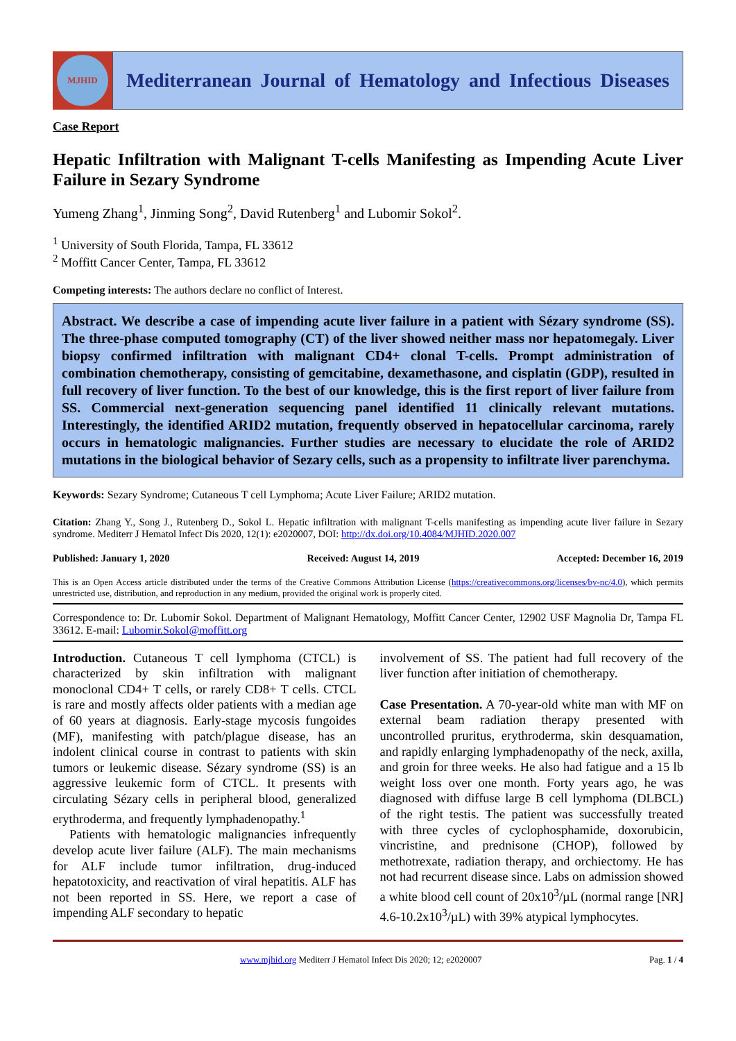MJHID
Mediterranean Journal of Hematology and Infectious Diseases
Case Report
Hepatic Infiltration with Malignant T-cells Manifesting as Impending Acute Liver Failure in Sezary Syndrome
Yumeng Zhang<sup>1</sup>, Jinming Song<sup>2</sup>, David Rutenberg<sup>1</sup> and Lubomir Sokol<sup>2</sup>.
<sup>1</sup> University of South Florida, Tampa, FL 33612
<sup>2</sup> Moffitt Cancer Center, Tampa, FL 33612
Competing interests: The authors declare no conflict of Interest.
Abstract. We describe a case of impending acute liver failure in a patient with Sézary syndrome (SS). The three-phase computed tomography (CT) of the liver showed neither mass nor hepatomegaly. Liver biopsy confirmed infiltration with malignant CD4+ clonal T-cells. Prompt administration of combination chemotherapy, consisting of gemcitabine, dexamethasone, and cisplatin (GDP), resulted in full recovery of liver function. To the best of our knowledge, this is the first report of liver failure from SS. Commercial next-generation sequencing panel identified 11 clinically relevant mutations. Interestingly, the identified ARID2 mutation, frequently observed in hepatocellular carcinoma, rarely occurs in hematologic malignancies. Further studies are necessary to elucidate the role of ARID2 mutations in the biological behavior of Sezary cells, such as a propensity to infiltrate liver parenchyma.
Keywords: Sezary Syndrome; Cutaneous T cell Lymphoma; Acute Liver Failure; ARID2 mutation.
Citation: Zhang Y., Song J., Rutenberg D., Sokol L. Hepatic infiltration with malignant T-cells manifesting as impending acute liver failure in Sezary syndrome. Mediterr J Hematol Infect Dis 2020, 12(1): e2020007, DOI: http://dx.doi.org/10.4084/MJHID.2020.007
Published: January 1, 2020 Received: August 14, 2019 Accepted: December 16, 2019
This is an Open Access article distributed under the terms of the Creative Commons Attribution License (https://creativecommons.org/licenses/by-nc/4.0), which permits unrestricted use, distribution, and reproduction in any medium, provided the original work is properly cited.
Correspondence to: Dr. Lubomir Sokol. Department of Malignant Hematology, Moffitt Cancer Center, 12902 USF Magnolia Dr, Tampa FL 33612. E-mail: Lubomir.Sokol@moffitt.org
Introduction. Cutaneous T cell lymphoma (CTCL) is characterized by skin infiltration with malignant monoclonal CD4+ T cells, or rarely CD8+ T cells. CTCL is rare and mostly affects older patients with a median age of 60 years at diagnosis. Early-stage mycosis fungoides (MF), manifesting with patch/plague disease, has an indolent clinical course in contrast to patients with skin tumors or leukemic disease. Sézary syndrome (SS) is an aggressive leukemic form of CTCL. It presents with circulating Sézary cells in peripheral blood, generalized erythroderma, and frequently lymphadenopathy.<sup>1</sup>
Patients with hematologic malignancies infrequently develop acute liver failure (ALF). The main mechanisms for ALF include tumor infiltration, drug-induced hepatotoxicity, and reactivation of viral hepatitis. ALF has not been reported in SS. Here, we report a case of impending ALF secondary to hepatic
involvement of SS. The patient had full recovery of the liver function after initiation of chemotherapy.
Case Presentation. A 70-year-old white man with MF on external beam radiation therapy presented with uncontrolled pruritus, erythroderma, skin desquamation, and rapidly enlarging lymphadenopathy of the neck, axilla, and groin for three weeks. He also had fatigue and a 15 lb weight loss over one month. Forty years ago, he was diagnosed with diffuse large B cell lymphoma (DLBCL) of the right testis. The patient was successfully treated with three cycles of cyclophosphamide, doxorubicin, vincristine, and prednisone (CHOP), followed by methotrexate, radiation therapy, and orchiectomy. He has not had recurrent disease since. Labs on admission showed a white blood cell count of 20x10<sup>3</sup>/µL (normal range [NR] 4.6-10.2x10<sup>3</sup>/µL) with 39% atypical lymphocytes.
www.mjhid.org Mediterr J Hematol Infect Dis 2020; 12; e2020007 Pag. 1 / 4